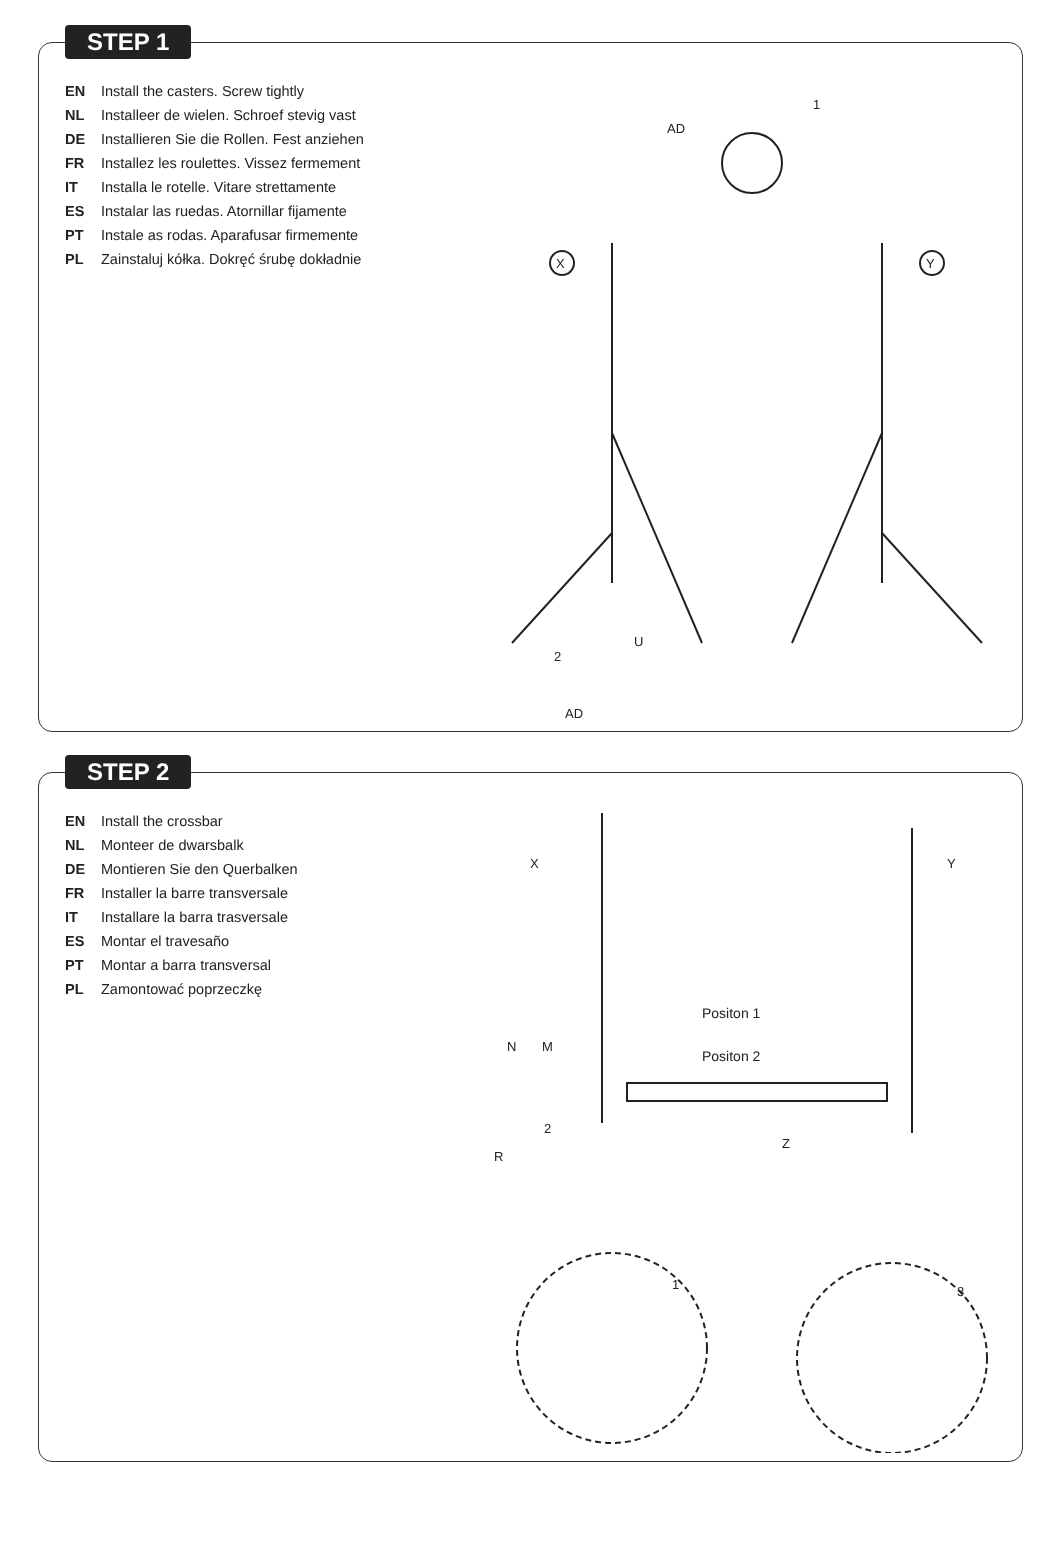STEP 1
EN Install the casters. Screw tightly
NL Installeer de wielen. Schroef stevig vast
DE Installieren Sie die Rollen. Fest anziehen
FR Installez les roulettes. Vissez fermement
IT Installa le rotelle. Vitare strettamente
ES Instalar las ruedas. Atornillar fijamente
PT Instale as rodas. Aparafusar firmemente
PL Zainstaluj kółka. Dokręć śrubę dokładnie
X
Y
AD
AD
U
1
2
STEP 2
EN Install the crossbar
NL Monteer de dwarsbalk
DE Montieren Sie den Querbalken
FR Installer la barre transversale
IT Installare la barra trasversale
ES Montar el travesaño
PT Montar a barra transversal
PL Zamontować poprzeczkę
Positon 1
Positon 2
X
Y
N
M
R
Z
2
1
3